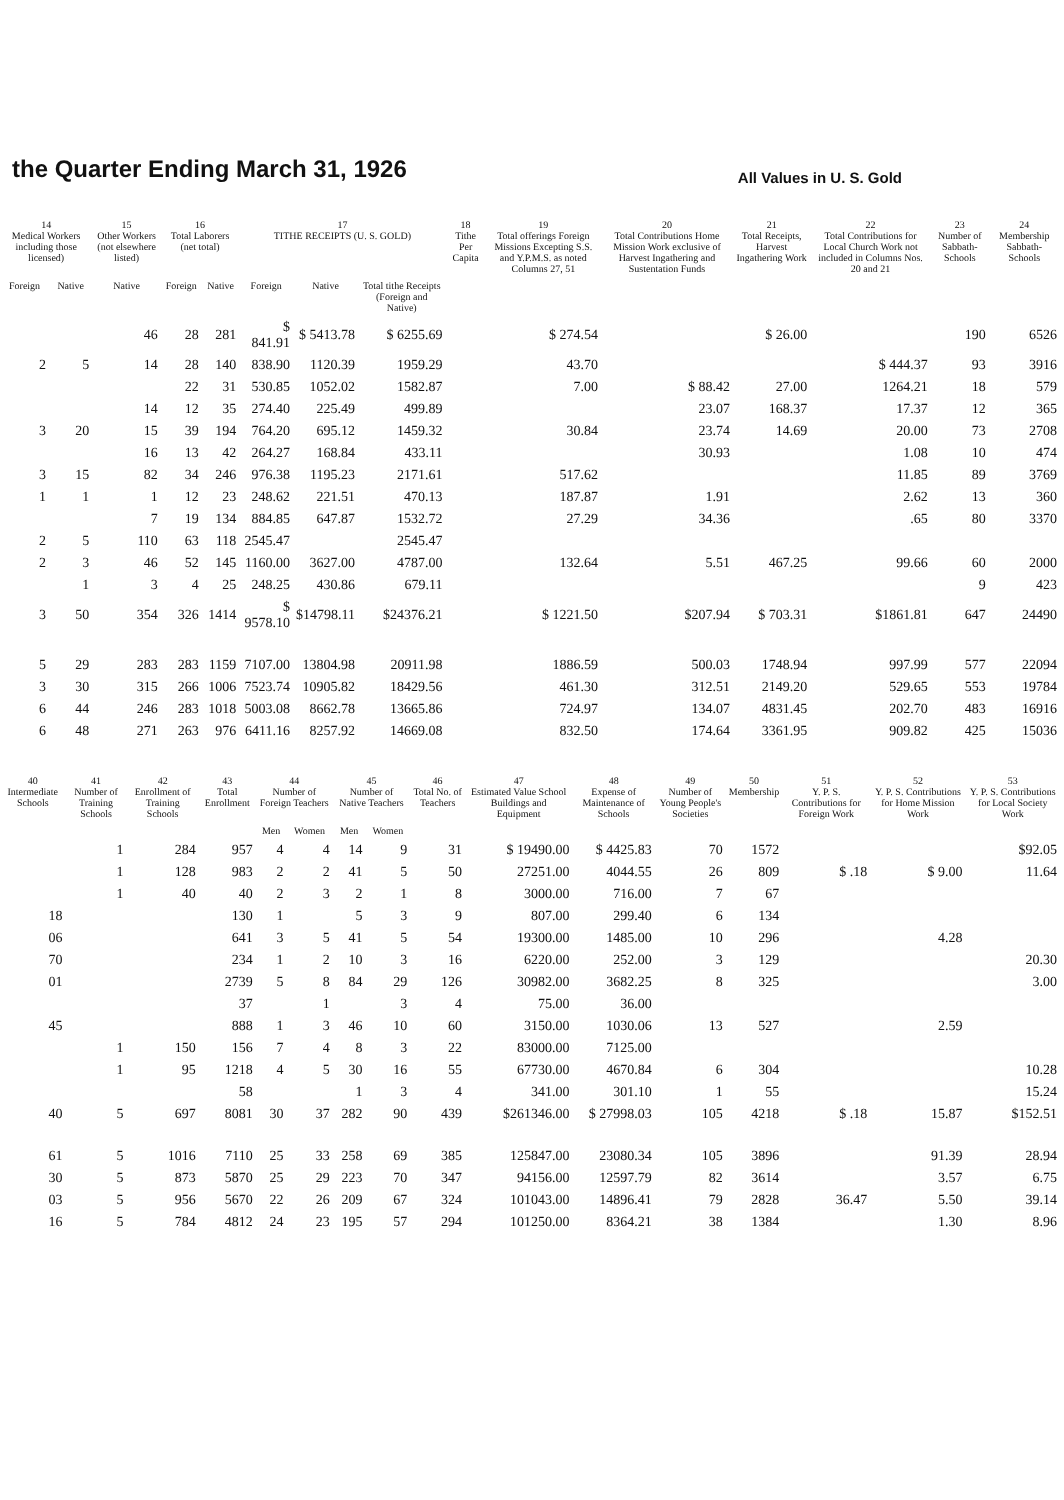the Quarter Ending March 31, 1926
All Values in U. S. Gold
| 14 Medical Workers including those licensed) | | 15 Other Workers (not elsewhere listed) | 16 Total Laborers (net total) | | 17 TITHE RECEIPTS (U. S. GOLD) | | | 18 Tithe Per Capita | 19 Total offerings Foreign Missions Excepting S.S. and Y.P.M.S. as noted Columns 27, 51 | 20 Total Contributions Home Mission Work exclusive of Harvest Ingathering and Sustentation Funds | 21 Total Receipts, Harvest Ingathering Work | 22 Total Contributions for Local Church Work not included in Columns Nos. 20 and 21 | 23 Number of Sabbath-Schools | 24 Membership Sabbath-Schools |
| --- | --- | --- | --- | --- | --- | --- | --- | --- | --- | --- | --- | --- | --- | --- |
| Foreign | Native | Native | Foreign | Native | Foreign | Native | Total tithe Receipts (Foreign and Native) | | | | | | | |
| | | 46 | 28 | 281 | $ 841.91 | $ 5413.78 | $ 6255.69 | | $ 274.54 | | $ 26.00 | | 190 | 6526 |
| 2 | 5 | 14 | 28 | 140 | 838.90 | 1120.39 | 1959.29 | | 43.70 | | | $ 444.37 | 93 | 3916 |
| | | | 22 | 31 | 530.85 | 1052.02 | 1582.87 | | 7.00 | $ 88.42 | 27.00 | 1264.21 | 18 | 579 |
| | | 14 | 12 | 35 | 274.40 | 225.49 | 499.89 | | | 23.07 | 168.37 | 17.37 | 12 | 365 |
| 3 | 20 | 15 | 39 | 194 | 764.20 | 695.12 | 1459.32 | | 30.84 | 23.74 | 14.69 | 20.00 | 73 | 2708 |
| | | 16 | 13 | 42 | 264.27 | 168.84 | 433.11 | | | 30.93 | | 1.08 | 10 | 474 |
| 3 | 15 | 82 | 34 | 246 | 976.38 | 1195.23 | 2171.61 | | 517.62 | | | 11.85 | 89 | 3769 |
| 1 | 1 | 1 | 12 | 23 | 248.62 | 221.51 | 470.13 | | 187.87 | 1.91 | | 2.62 | 13 | 360 |
| | | 7 | 19 | 134 | 884.85 | 647.87 | 1532.72 | | 27.29 | 34.36 | | .65 | 80 | 3370 |
| 2 | 5 | 110 | 63 | 118 | 2545.47 | | 2545.47 | | | | | | | |
| 2 | 3 | 46 | 52 | 145 | 1160.00 | 3627.00 | 4787.00 | | 132.64 | 5.51 | 467.25 | 99.66 | 60 | 2000 |
| | 1 | 3 | 4 | 25 | 248.25 | 430.86 | 679.11 | | | | | | 9 | 423 |
| 3 | 50 | 354 | 326 | 1414 | $ 9578.10 | $14798.11 | $24376.21 | | $ 1221.50 | $207.94 | $ 703.31 | $1861.81 | 647 | 24490 |
| 5 | 29 | 283 | 283 | 1159 | 7107.00 | 13804.98 | 20911.98 | | 1886.59 | 500.03 | 1748.94 | 997.99 | 577 | 22094 |
| 3 | 30 | 315 | 266 | 1006 | 7523.74 | 10905.82 | 18429.56 | | 461.30 | 312.51 | 2149.20 | 529.65 | 553 | 19784 |
| 6 | 44 | 246 | 283 | 1018 | 5003.08 | 8662.78 | 13665.86 | | 724.97 | 134.07 | 4831.45 | 202.70 | 483 | 16916 |
| 6 | 48 | 271 | 263 | 976 | 6411.16 | 8257.92 | 14669.08 | | 832.50 | 174.64 | 3361.95 | 909.82 | 425 | 15036 |
| 40 Intermediate Schools | 41 Number of Training Schools | 42 Enrollment of Training Schools | 43 Total Enrollment | 44 Number of Foreign Teachers | | 45 Number of Native Teachers | | 46 Total No. of Teachers | 47 Estimated Value School Buildings and Equipment | 48 Expense of Maintenance of Schools | 49 Number of Young People's Societies | 50 Membership | 51 Y. P. S. Contributions for Foreign Work | 52 Y. P. S. Contributions for Home Mission Work | 53 Y. P. S. Contributions for Local Society Work |
| --- | --- | --- | --- | --- | --- | --- | --- | --- | --- | --- | --- | --- | --- | --- | --- |
| | | | | Men | Women | Men | Women | | | | | | | | |
| | 1 | 284 | 957 | 4 | 4 | 14 | 9 | 31 | $ 19490.00 | $ 4425.83 | 70 | 1572 | | | $92.05 |
| | 1 | 128 | 983 | 2 | 2 | 41 | 5 | 50 | 27251.00 | 4044.55 | 26 | 809 | $ .18 | $ 9.00 | 11.64 |
| | 1 | 40 | 40 | 2 | 3 | 2 | 1 | 8 | 3000.00 | 716.00 | 7 | 67 | | | |
| 18 | | | 130 | 1 | | 5 | 3 | 9 | 807.00 | 299.40 | 6 | 134 | | | |
| 06 | | | 641 | 3 | 5 | 41 | 5 | 54 | 19300.00 | 1485.00 | 10 | 296 | | 4.28 | |
| 70 | | | 234 | 1 | 2 | 10 | 3 | 16 | 6220.00 | 252.00 | 3 | 129 | | | 20.30 |
| 01 | | | 2739 | 5 | 8 | 84 | 29 | 126 | 30982.00 | 3682.25 | 8 | 325 | | | 3.00 |
| | | | 37 | | 1 | | 3 | 4 | 75.00 | 36.00 | | | | | |
| 45 | | | 888 | 1 | 3 | 46 | 10 | 60 | 3150.00 | 1030.06 | 13 | 527 | | 2.59 | |
| | 1 | 150 | 156 | 7 | 4 | 8 | 3 | 22 | 83000.00 | 7125.00 | | | | | |
| | 1 | 95 | 1218 | 4 | 5 | 30 | 16 | 55 | 67730.00 | 4670.84 | 6 | 304 | | | 10.28 |
| | | | 58 | | | 1 | 3 | 4 | 341.00 | 301.10 | 1 | 55 | | | 15.24 |
| 40 | 5 | 697 | 8081 | 30 | 37 | 282 | 90 | 439 | $261346.00 | $ 27998.03 | 105 | 4218 | $ .18 | 15.87 | $152.51 |
| 61 | 5 | 1016 | 7110 | 25 | 33 | 258 | 69 | 385 | 125847.00 | 23080.34 | 105 | 3896 | | 91.39 | 28.94 |
| 30 | 5 | 873 | 5870 | 25 | 29 | 223 | 70 | 347 | 94156.00 | 12597.79 | 82 | 3614 | | 3.57 | 6.75 |
| 03 | 5 | 956 | 5670 | 22 | 26 | 209 | 67 | 324 | 101043.00 | 14896.41 | 79 | 2828 | 36.47 | 5.50 | 39.14 |
| 16 | 5 | 784 | 4812 | 24 | 23 | 195 | 57 | 294 | 101250.00 | 8364.21 | 38 | 1384 | | 1.30 | 8.96 |